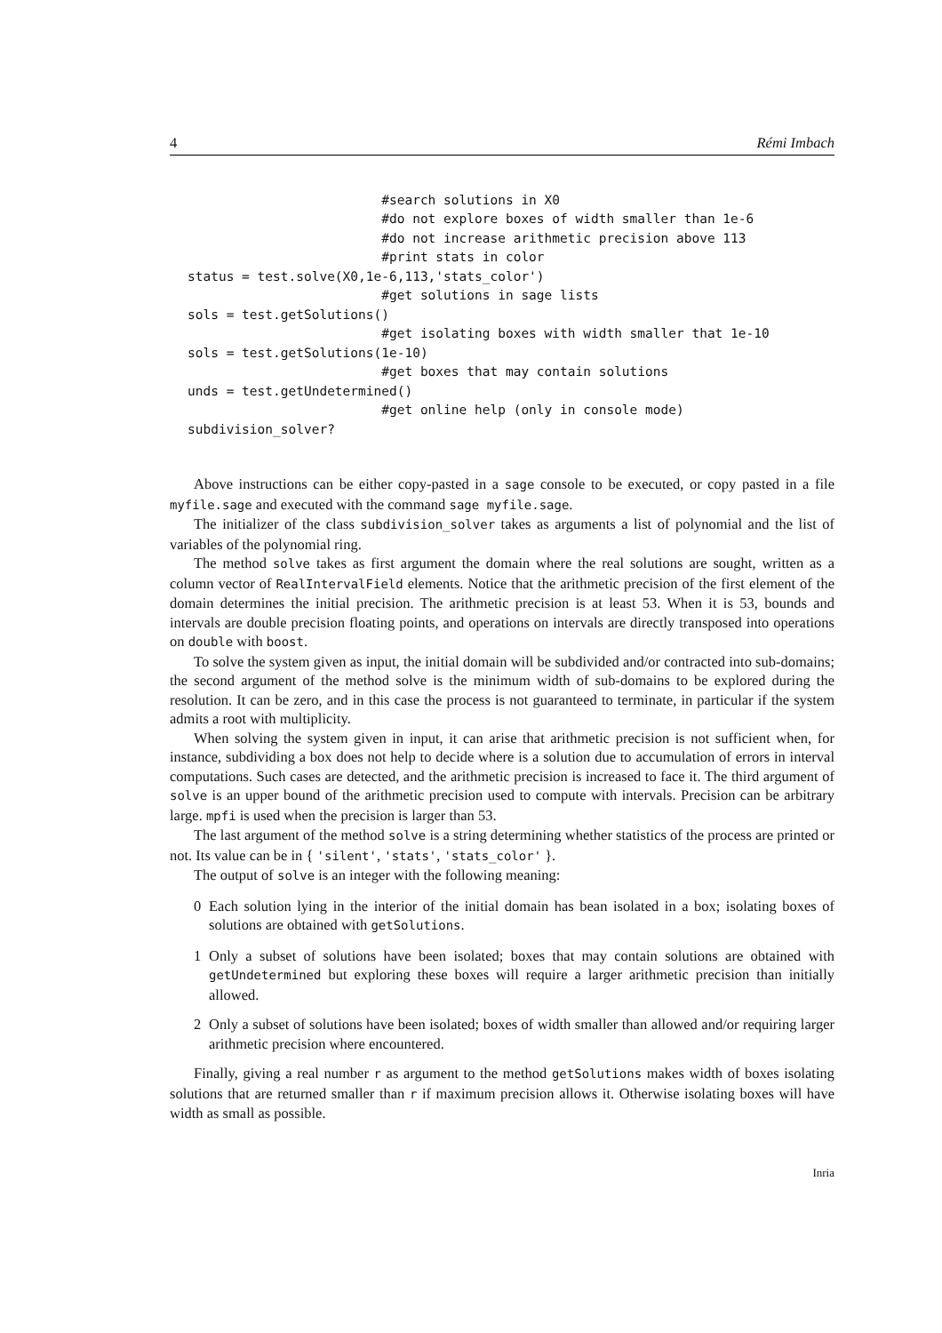4 Rémi Imbach
                         #search solutions in X0
                         #do not explore boxes of width smaller than 1e-6
                         #do not increase arithmetic precision above 113
                         #print stats in color
status = test.solve(X0,1e-6,113,'stats_color')
                         #get solutions in sage lists
sols = test.getSolutions()
                         #get isolating boxes with width smaller that 1e-10
sols = test.getSolutions(1e-10)
                         #get boxes that may contain solutions
unds = test.getUndetermined()
                         #get online help (only in console mode)
subdivision_solver?
Above instructions can be either copy-pasted in a sage console to be executed, or copy pasted in a file myfile.sage and executed with the command sage myfile.sage.
The initializer of the class subdivision_solver takes as arguments a list of polynomial and the list of variables of the polynomial ring.
The method solve takes as first argument the domain where the real solutions are sought, written as a column vector of RealIntervalField elements. Notice that the arithmetic precision of the first element of the domain determines the initial precision. The arithmetic precision is at least 53. When it is 53, bounds and intervals are double precision floating points, and operations on intervals are directly transposed into operations on double with boost.
To solve the system given as input, the initial domain will be subdivided and/or contracted into sub-domains; the second argument of the method solve is the minimum width of sub-domains to be explored during the resolution. It can be zero, and in this case the process is not guaranteed to terminate, in particular if the system admits a root with multiplicity.
When solving the system given in input, it can arise that arithmetic precision is not sufficient when, for instance, subdividing a box does not help to decide where is a solution due to accumulation of errors in interval computations. Such cases are detected, and the arithmetic precision is increased to face it. The third argument of solve is an upper bound of the arithmetic precision used to compute with intervals. Precision can be arbitrary large. mpfi is used when the precision is larger than 53.
The last argument of the method solve is a string determining whether statistics of the process are printed or not. Its value can be in { 'silent', 'stats', 'stats_color' }.
The output of solve is an integer with the following meaning:
0 Each solution lying in the interior of the initial domain has bean isolated in a box; isolating boxes of solutions are obtained with getSolutions.
1 Only a subset of solutions have been isolated; boxes that may contain solutions are obtained with getUndetermined but exploring these boxes will require a larger arithmetic precision than initially allowed.
2 Only a subset of solutions have been isolated; boxes of width smaller than allowed and/or requiring larger arithmetic precision where encountered.
Finally, giving a real number r as argument to the method getSolutions makes width of boxes isolating solutions that are returned smaller than r if maximum precision allows it. Otherwise isolating boxes will have width as small as possible.
Inria